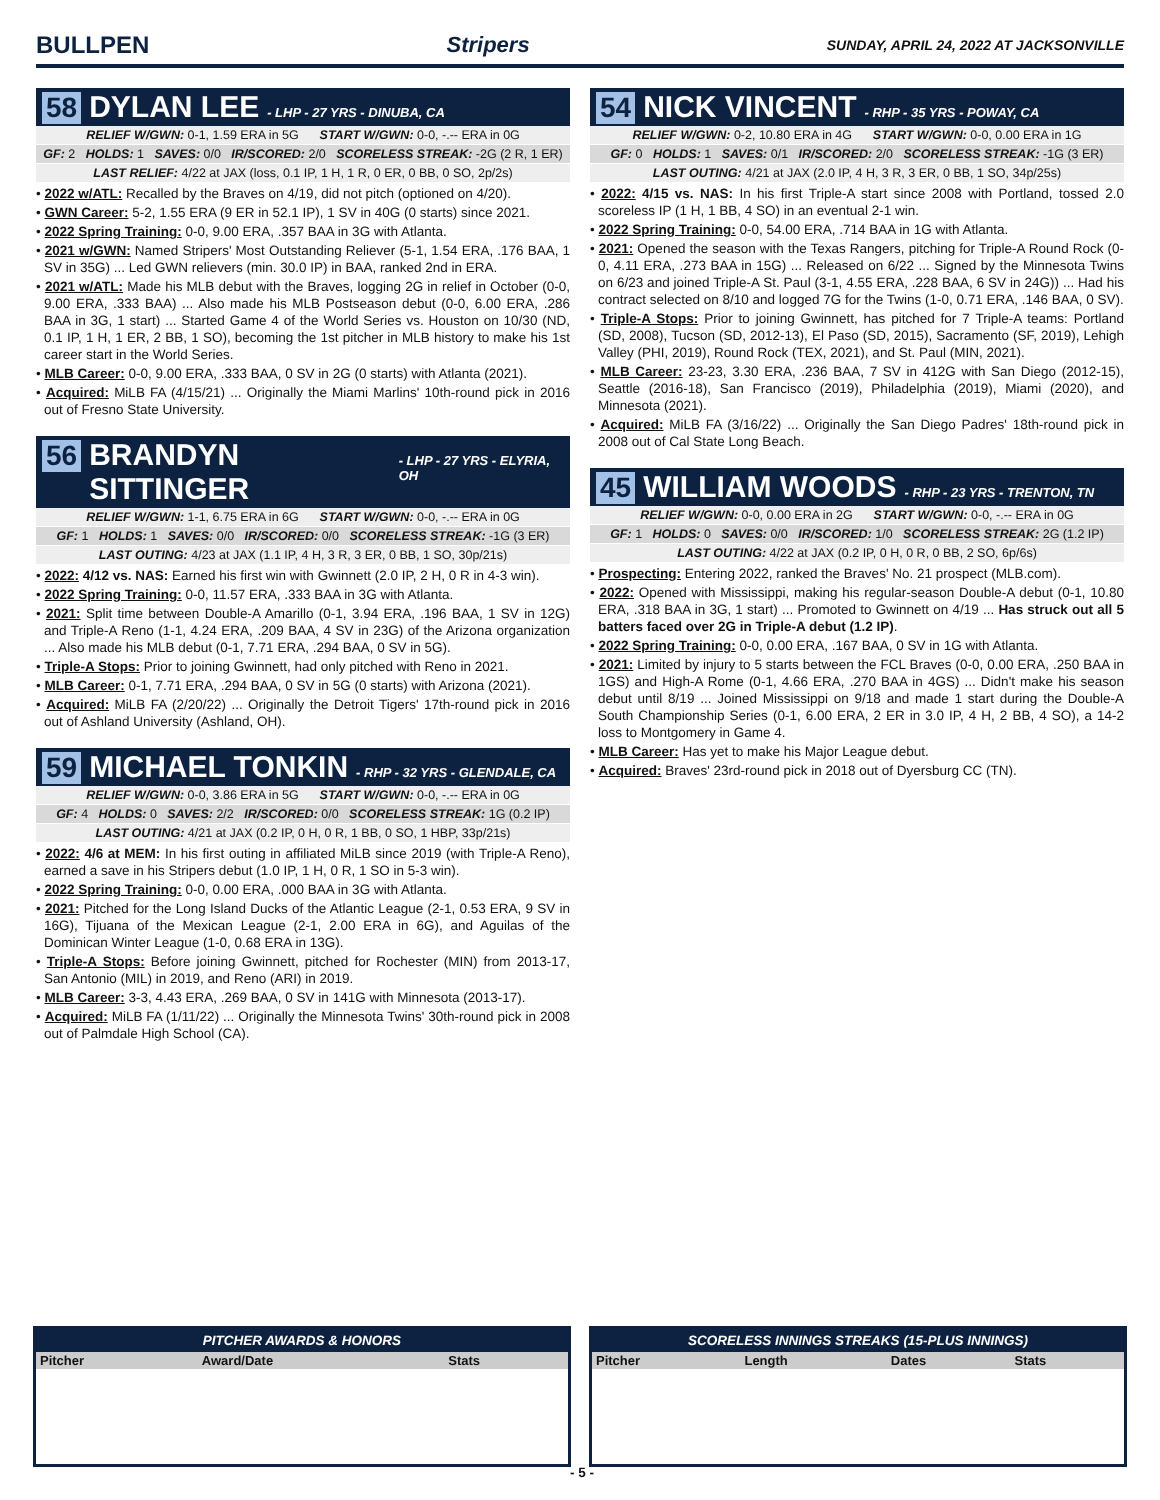BULLPEN Stripers
SUNDAY, APRIL 24, 2022 AT JACKSONVILLE
58 DYLAN LEE - LHP - 27 YRS - DINUBA, CA
RELIEF W/GWN: 0-1, 1.59 ERA in 5G START W/GWN: 0-0, -.-- ERA in 0G
GF: 2 HOLDS: 1 SAVES: 0/0 IR/SCORED: 2/0 SCORELESS STREAK: -2G (2 R, 1 ER)
LAST RELIEF: 4/22 at JAX (loss, 0.1 IP, 1 H, 1 R, 0 ER, 0 BB, 0 SO, 2p/2s)
• 2022 w/ATL: Recalled by the Braves on 4/19, did not pitch (optioned on 4/20).
• GWN Career: 5-2, 1.55 ERA (9 ER in 52.1 IP), 1 SV in 40G (0 starts) since 2021.
• 2022 Spring Training: 0-0, 9.00 ERA, .357 BAA in 3G with Atlanta.
• 2021 w/GWN: Named Stripers' Most Outstanding Reliever (5-1, 1.54 ERA, .176 BAA, 1 SV in 35G) ... Led GWN relievers (min. 30.0 IP) in BAA, ranked 2nd in ERA.
• 2021 w/ATL: Made his MLB debut with the Braves, logging 2G in relief in October (0-0, 9.00 ERA, .333 BAA) ... Also made his MLB Postseason debut (0-0, 6.00 ERA, .286 BAA in 3G, 1 start) ... Started Game 4 of the World Series vs. Houston on 10/30 (ND, 0.1 IP, 1 H, 1 ER, 2 BB, 1 SO), becoming the 1st pitcher in MLB history to make his 1st career start in the World Series.
• MLB Career: 0-0, 9.00 ERA, .333 BAA, 0 SV in 2G (0 starts) with Atlanta (2021).
• Acquired: MiLB FA (4/15/21) ... Originally the Miami Marlins' 10th-round pick in 2016 out of Fresno State University.
56 BRANDYN SITTINGER - LHP - 27 YRS - ELYRIA, OH
RELIEF W/GWN: 1-1, 6.75 ERA in 6G START W/GWN: 0-0, -.-- ERA in 0G
GF: 1 HOLDS: 1 SAVES: 0/0 IR/SCORED: 0/0 SCORELESS STREAK: -1G (3 ER)
LAST OUTING: 4/23 at JAX (1.1 IP, 4 H, 3 R, 3 ER, 0 BB, 1 SO, 30p/21s)
• 2022: 4/12 vs. NAS: Earned his first win with Gwinnett (2.0 IP, 2 H, 0 R in 4-3 win).
• 2022 Spring Training: 0-0, 11.57 ERA, .333 BAA in 3G with Atlanta.
• 2021: Split time between Double-A Amarillo (0-1, 3.94 ERA, .196 BAA, 1 SV in 12G) and Triple-A Reno (1-1, 4.24 ERA, .209 BAA, 4 SV in 23G) of the Arizona organization ... Also made his MLB debut (0-1, 7.71 ERA, .294 BAA, 0 SV in 5G).
• Triple-A Stops: Prior to joining Gwinnett, had only pitched with Reno in 2021.
• MLB Career: 0-1, 7.71 ERA, .294 BAA, 0 SV in 5G (0 starts) with Arizona (2021).
• Acquired: MiLB FA (2/20/22) ... Originally the Detroit Tigers' 17th-round pick in 2016 out of Ashland University (Ashland, OH).
59 MICHAEL TONKIN - RHP - 32 YRS - GLENDALE, CA
RELIEF W/GWN: 0-0, 3.86 ERA in 5G START W/GWN: 0-0, -.-- ERA in 0G
GF: 4 HOLDS: 0 SAVES: 2/2 IR/SCORED: 0/0 SCORELESS STREAK: 1G (0.2 IP)
LAST OUTING: 4/21 at JAX (0.2 IP, 0 H, 0 R, 1 BB, 0 SO, 1 HBP, 33p/21s)
• 2022: 4/6 at MEM: In his first outing in affiliated MiLB since 2019 (with Triple-A Reno), earned a save in his Stripers debut (1.0 IP, 1 H, 0 R, 1 SO in 5-3 win).
• 2022 Spring Training: 0-0, 0.00 ERA, .000 BAA in 3G with Atlanta.
• 2021: Pitched for the Long Island Ducks of the Atlantic League (2-1, 0.53 ERA, 9 SV in 16G), Tijuana of the Mexican League (2-1, 2.00 ERA in 6G), and Aguilas of the Dominican Winter League (1-0, 0.68 ERA in 13G).
• Triple-A Stops: Before joining Gwinnett, pitched for Rochester (MIN) from 2013-17, San Antonio (MIL) in 2019, and Reno (ARI) in 2019.
• MLB Career: 3-3, 4.43 ERA, .269 BAA, 0 SV in 141G with Minnesota (2013-17).
• Acquired: MiLB FA (1/11/22) ... Originally the Minnesota Twins' 30th-round pick in 2008 out of Palmdale High School (CA).
54 NICK VINCENT - RHP - 35 YRS - POWAY, CA
RELIEF W/GWN: 0-2, 10.80 ERA in 4G START W/GWN: 0-0, 0.00 ERA in 1G
GF: 0 HOLDS: 1 SAVES: 0/1 IR/SCORED: 2/0 SCORELESS STREAK: -1G (3 ER)
LAST OUTING: 4/21 at JAX (2.0 IP, 4 H, 3 R, 3 ER, 0 BB, 1 SO, 34p/25s)
• 2022: 4/15 vs. NAS: In his first Triple-A start since 2008 with Portland, tossed 2.0 scoreless IP (1 H, 1 BB, 4 SO) in an eventual 2-1 win.
• 2022 Spring Training: 0-0, 54.00 ERA, .714 BAA in 1G with Atlanta.
• 2021: Opened the season with the Texas Rangers, pitching for Triple-A Round Rock (0-0, 4.11 ERA, .273 BAA in 15G) ... Released on 6/22 ... Signed by the Minnesota Twins on 6/23 and joined Triple-A St. Paul (3-1, 4.55 ERA, .228 BAA, 6 SV in 24G)) ... Had his contract selected on 8/10 and logged 7G for the Twins (1-0, 0.71 ERA, .146 BAA, 0 SV).
• Triple-A Stops: Prior to joining Gwinnett, has pitched for 7 Triple-A teams: Portland (SD, 2008), Tucson (SD, 2012-13), El Paso (SD, 2015), Sacramento (SF, 2019), Lehigh Valley (PHI, 2019), Round Rock (TEX, 2021), and St. Paul (MIN, 2021).
• MLB Career: 23-23, 3.30 ERA, .236 BAA, 7 SV in 412G with San Diego (2012-15), Seattle (2016-18), San Francisco (2019), Philadelphia (2019), Miami (2020), and Minnesota (2021).
• Acquired: MiLB FA (3/16/22) ... Originally the San Diego Padres' 18th-round pick in 2008 out of Cal State Long Beach.
45 WILLIAM WOODS - RHP - 23 YRS - TRENTON, TN
RELIEF W/GWN: 0-0, 0.00 ERA in 2G START W/GWN: 0-0, -.-- ERA in 0G
GF: 1 HOLDS: 0 SAVES: 0/0 IR/SCORED: 1/0 SCORELESS STREAK: 2G (1.2 IP)
LAST OUTING: 4/22 at JAX (0.2 IP, 0 H, 0 R, 0 BB, 2 SO, 6p/6s)
• Prospecting: Entering 2022, ranked the Braves' No. 21 prospect (MLB.com).
• 2022: Opened with Mississippi, making his regular-season Double-A debut (0-1, 10.80 ERA, .318 BAA in 3G, 1 start) ... Promoted to Gwinnett on 4/19 ... Has struck out all 5 batters faced over 2G in Triple-A debut (1.2 IP).
• 2022 Spring Training: 0-0, 0.00 ERA, .167 BAA, 0 SV in 1G with Atlanta.
• 2021: Limited by injury to 5 starts between the FCL Braves (0-0, 0.00 ERA, .250 BAA in 1GS) and High-A Rome (0-1, 4.66 ERA, .270 BAA in 4GS) ... Didn't make his season debut until 8/19 ... Joined Mississippi on 9/18 and made 1 start during the Double-A South Championship Series (0-1, 6.00 ERA, 2 ER in 3.0 IP, 4 H, 2 BB, 4 SO), a 14-2 loss to Montgomery in Game 4.
• MLB Career: Has yet to make his Major League debut.
• Acquired: Braves' 23rd-round pick in 2018 out of Dyersburg CC (TN).
PITCHER AWARDS & HONORS
| Pitcher | Award/Date | Stats |
| --- | --- | --- |
SCORELESS INNINGS STREAKS (15-PLUS INNINGS)
| Pitcher | Length | Dates | Stats |
| --- | --- | --- | --- |
- 5 -